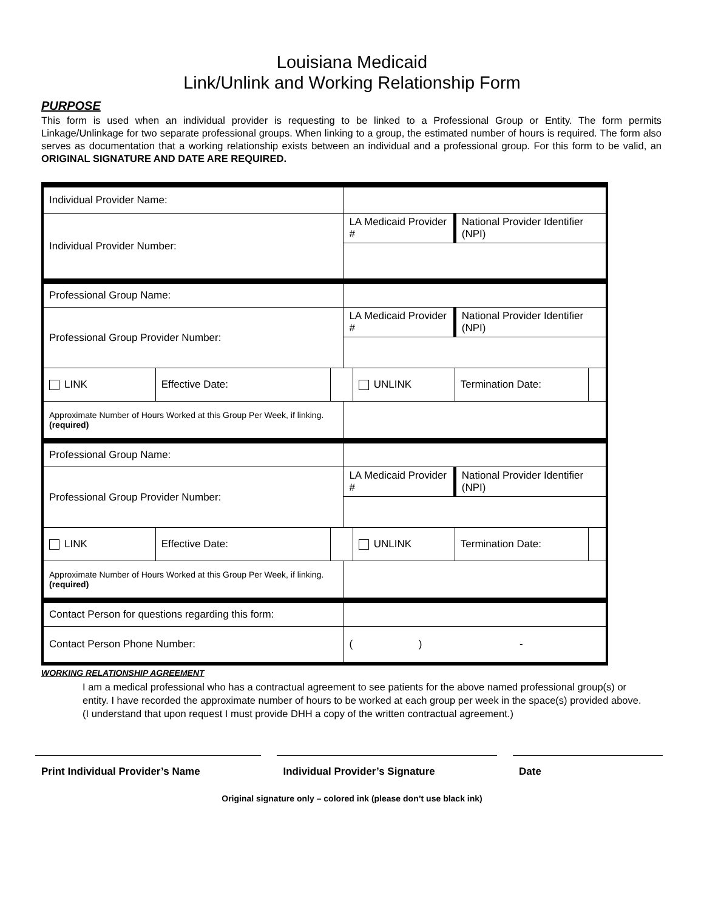Louisiana Medicaid
Link/Unlink and Working Relationship Form
PURPOSE
This form is used when an individual provider is requesting to be linked to a Professional Group or Entity. The form permits Linkage/Unlinkage for two separate professional groups. When linking to a group, the estimated number of hours is required. The form also serves as documentation that a working relationship exists between an individual and a professional group. For this form to be valid, an ORIGINAL SIGNATURE AND DATE ARE REQUIRED.
| Individual Provider Name: | | | | | | |
| Individual Provider Number: | | | LA Medicaid Provider # | | National Provider Identifier (NPI) | |
| Professional Group Name: | | | | | | |
| Professional Group Provider Number: | | | LA Medicaid Provider # | | National Provider Identifier (NPI) | |
| LINK | Effective Date: | | | UNLINK | Termination Date: | |
| Approximate Number of Hours Worked at this Group Per Week, if linking. (required) | | | | | | |
| Professional Group Name: | | | | | | |
| Professional Group Provider Number: | | | LA Medicaid Provider # | | National Provider Identifier (NPI) | |
| LINK | Effective Date: | | | UNLINK | Termination Date: | |
| Approximate Number of Hours Worked at this Group Per Week, if linking. (required) | | | | | | |
| Contact Person for questions regarding this form: | | | | | | |
| Contact Person Phone Number: | | | ( ) - | | | |
WORKING RELATIONSHIP AGREEMENT
I am a medical professional who has a contractual agreement to see patients for the above named professional group(s) or entity. I have recorded the approximate number of hours to be worked at each group per week in the space(s) provided above. (I understand that upon request I must provide DHH a copy of the written contractual agreement.)
Print Individual Provider’s Name Individual Provider’s Signature Date
Original signature only – colored ink (please don’t use black ink)